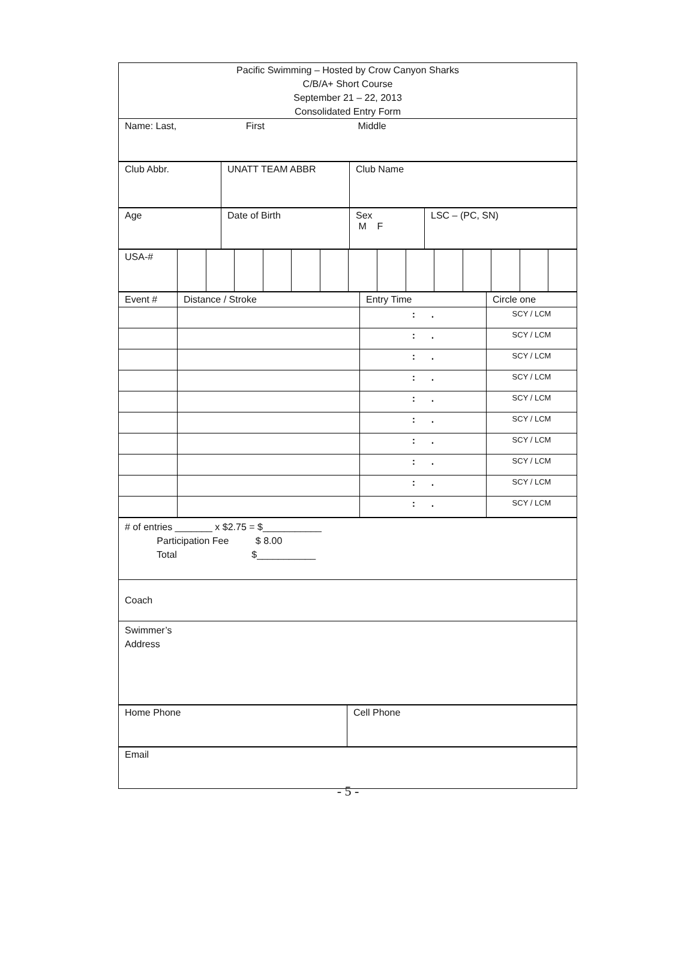| Pacific Swimming – Hosted by Crow Canyon Sharks C/B/A+ Short Course September 21 – 22, 2013 Consolidated Entry Form |
| Name: Last, First Middle |
| Club Abbr. | UNATT TEAM ABBR | Club Name |
| Age | Date of Birth | Sex M F | LSC – (PC, SN) |
| USA-# | | | | | | | | | | | | | | |
| Event # | Distance / Stroke | Entry Time | Circle one |
| | | : . | SCY / LCM |
| | | : . | SCY / LCM |
| | | : . | SCY / LCM |
| | | : . | SCY / LCM |
| | | : . | SCY / LCM |
| | | : . | SCY / LCM |
| | | : . | SCY / LCM |
| | | : . | SCY / LCM |
| | | : . | SCY / LCM |
| | | : . | SCY / LCM |
| # of entries _______ x $2.75 = $___________ Participation Fee $ 8.00 Total $___________ |
| Coach |
| Swimmer’s Address |
| Home Phone | Cell Phone |
| Email |
- 5 -